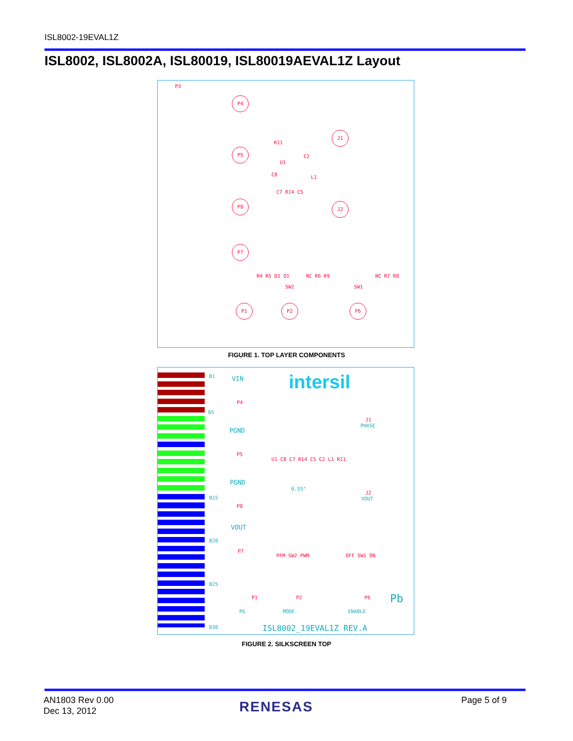ISL8002-19EVAL1Z
ISL8002, ISL8002A, ISL80019, ISL80019AEVAL1Z Layout
P3
P4
P5
P8
P7
J1
J2
U1
C2
L1 C8
C7 R14 C5
R11
R4 R5 D1 Q1
SW2 SW1
NC R6 R9 NC R7 R8
P1 P2 P6
FIGURE 1. TOP LAYER COMPONENTS
B1
B5
B15
B20
B25
B30
VIN
P4
PGND
P5
PGND
P8
VOUT
P7
intersil
J1
PHASE
J2
VOUT
0.55"
U1 C8 C7 R14 C5 C2 L1 R11
PFM SW2 PWM OFF SW1 ON
P1
PG
P2
MODE
P6
ENABLE
Pb
ISL8002_19EVAL1Z REV.A
FIGURE 2. SILKSCREEN TOP
AN1803 Rev 0.00
Dec 13, 2012
RENESAS Page 5 of 9